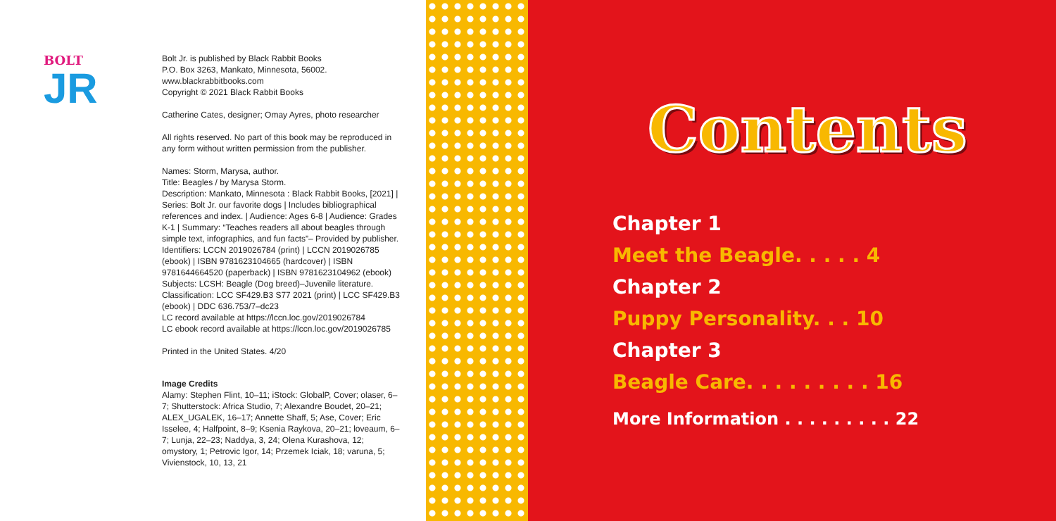BOLT
JR
Bolt Jr. is published by Black Rabbit Books
P.O. Box 3263, Mankato, Minnesota, 56002.
www.blackrabbitbooks.com
Copyright © 2021 Black Rabbit Books
Catherine Cates, designer; Omay Ayres, photo researcher
All rights reserved. No part of this book may be reproduced in any form without written permission from the publisher.
Names: Storm, Marysa, author.
Title: Beagles / by Marysa Storm.
Description: Mankato, Minnesota : Black Rabbit Books, [2021] | Series: Bolt Jr. our favorite dogs | Includes bibliographical references and index. | Audience: Ages 6-8 | Audience: Grades K-1 | Summary: “Teaches readers all about beagles through simple text, infographics, and fun facts”– Provided by publisher.
Identifiers: LCCN 2019026784 (print) | LCCN 2019026785 (ebook) | ISBN 9781623104665 (hardcover) | ISBN 9781644664520 (paperback) | ISBN 9781623104962 (ebook)
Subjects: LCSH: Beagle (Dog breed)–Juvenile literature.
Classification: LCC SF429.B3 S77 2021 (print) | LCC SF429.B3 (ebook) | DDC 636.753/7–dc23
LC record available at https://lccn.loc.gov/2019026784
LC ebook record available at https://lccn.loc.gov/2019026785
Printed in the United States. 4/20
Image Credits
Alamy: Stephen Flint, 10–11; iStock: GlobalP, Cover; olaser, 6–7; Shutterstock: Africa Studio, 7; Alexandre Boudet, 20–21; ALEX_UGALEK, 16–17; Annette Shaff, 5; Ase, Cover; Eric Isselee, 4; Halfpoint, 8–9; Ksenia Raykova, 20–21; loveaum, 6–7; Lunja, 22–23; Naddya, 3, 24; Olena Kurashova, 12; omystory, 1; Petrovic Igor, 14; Przemek Iciak, 18; varuna, 5; Vivienstock, 10, 13, 21
Contents
Chapter 1
Meet the Beagle. . . . . 4
Chapter 2
Puppy Personality. . . 10
Chapter 3
Beagle Care. . . . . . . . . 16
More Information . . . . . . . . . 22